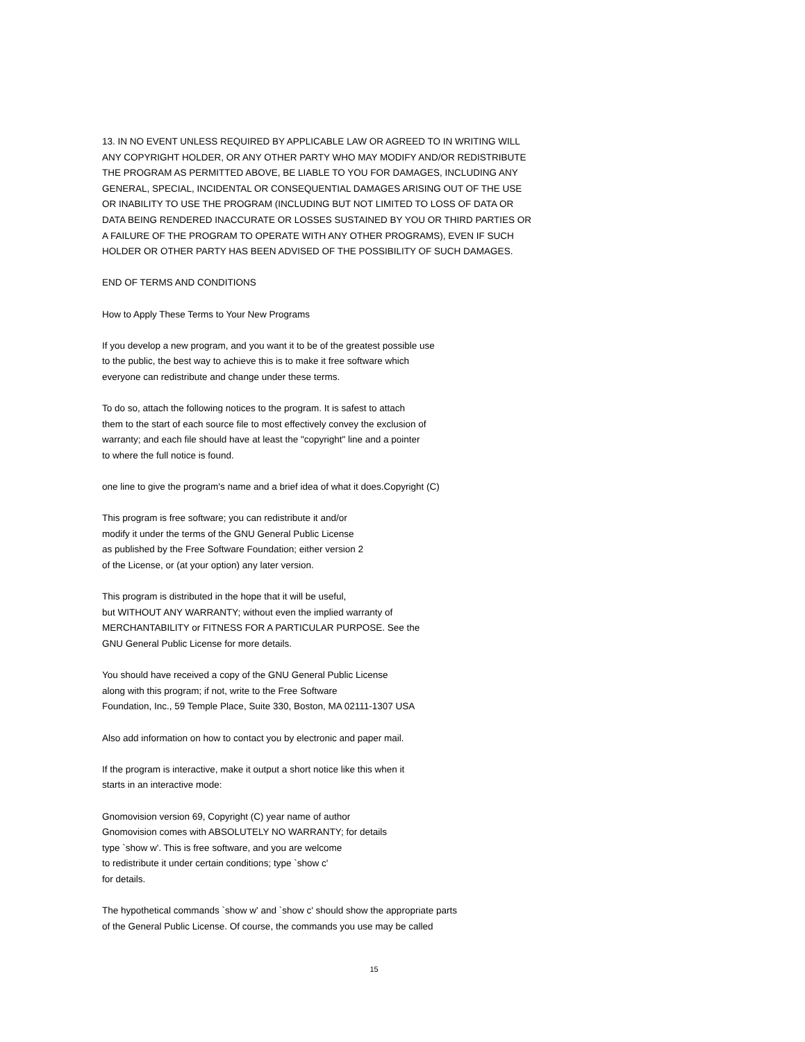13. IN NO EVENT UNLESS REQUIRED BY APPLICABLE LAW OR AGREED TO IN WRITING WILL
ANY COPYRIGHT HOLDER, OR ANY OTHER PARTY WHO MAY MODIFY AND/OR REDISTRIBUTE
THE PROGRAM AS PERMITTED ABOVE, BE LIABLE TO YOU FOR DAMAGES, INCLUDING ANY
GENERAL, SPECIAL, INCIDENTAL OR CONSEQUENTIAL DAMAGES ARISING OUT OF THE USE
OR INABILITY TO USE THE PROGRAM (INCLUDING BUT NOT LIMITED TO LOSS OF DATA OR
DATA BEING RENDERED INACCURATE OR LOSSES SUSTAINED BY YOU OR THIRD PARTIES OR
A FAILURE OF THE PROGRAM TO OPERATE WITH ANY OTHER PROGRAMS), EVEN IF SUCH
HOLDER OR OTHER PARTY HAS BEEN ADVISED OF THE POSSIBILITY OF SUCH DAMAGES.
END OF TERMS AND CONDITIONS
How to Apply These Terms to Your New Programs
If you develop a new program, and you want it to be of the greatest possible use
to the public, the best way to achieve this is to make it free software which
everyone can redistribute and change under these terms.
To do so, attach the following notices to the program. It is safest to attach
them to the start of each source file to most effectively convey the exclusion of
warranty; and each file should have at least the "copyright" line and a pointer
to where the full notice is found.
one line to give the program's name and a brief idea of what it does.Copyright (C)
This program is free software; you can redistribute it and/or
modify it under the terms of the GNU General Public License
as published by the Free Software Foundation; either version 2
of the License, or (at your option) any later version.
This program is distributed in the hope that it will be useful,
but WITHOUT ANY WARRANTY; without even the implied warranty of
MERCHANTABILITY or FITNESS FOR A PARTICULAR PURPOSE. See the
GNU General Public License for more details.
You should have received a copy of the GNU General Public License
along with this program; if not, write to the Free Software
Foundation, Inc., 59 Temple Place, Suite 330, Boston, MA 02111-1307 USA
Also add information on how to contact you by electronic and paper mail.
If the program is interactive, make it output a short notice like this when it
starts in an interactive mode:
Gnomovision version 69, Copyright (C) year name of author
Gnomovision comes with ABSOLUTELY NO WARRANTY; for details
type `show w'. This is free software, and you are welcome
to redistribute it under certain conditions; type `show c'
for details.
The hypothetical commands `show w' and `show c' should show the appropriate parts
of the General Public License. Of course, the commands you use may be called
15